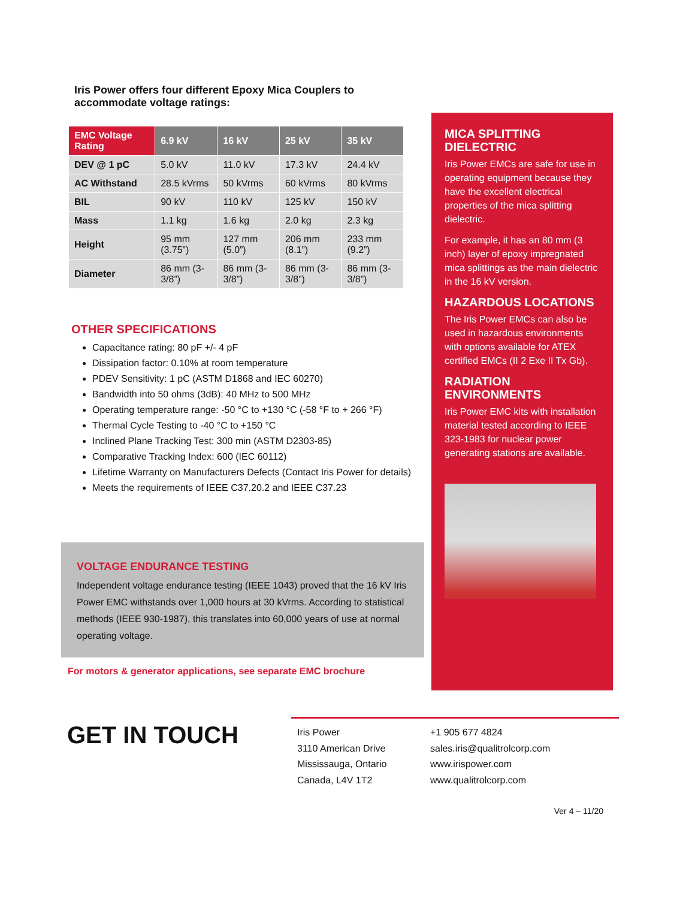Iris Power offers four different Epoxy Mica Couplers to accommodate voltage ratings:
| EMC Voltage Rating | 6.9 kV | 16 kV | 25 kV | 35 kV |
| --- | --- | --- | --- | --- |
| DEV @ 1 pC | 5.0 kV | 11.0 kV | 17.3 kV | 24.4 kV |
| AC Withstand | 28.5 kVrms | 50 kVrms | 60 kVrms | 80 kVrms |
| BIL | 90 kV | 110 kV | 125 kV | 150 kV |
| Mass | 1.1 kg | 1.6 kg | 2.0 kg | 2.3 kg |
| Height | 95 mm (3.75”) | 127 mm (5.0”) | 206 mm (8.1”) | 233 mm (9.2”) |
| Diameter | 86 mm (3-3/8”) | 86 mm (3-3/8”) | 86 mm (3-3/8”) | 86 mm (3-3/8”) |
OTHER SPECIFICATIONS
Capacitance rating: 80 pF +/- 4 pF
Dissipation factor: 0.10% at room temperature
PDEV Sensitivity: 1 pC (ASTM D1868 and IEC 60270)
Bandwidth into 50 ohms (3dB): 40 MHz to 500 MHz
Operating temperature range: -50 °C to +130 °C (-58 °F to + 266 °F)
Thermal Cycle Testing to -40 °C to +150 °C
Inclined Plane Tracking Test: 300 min (ASTM D2303-85)
Comparative Tracking Index: 600 (IEC 60112)
Lifetime Warranty on Manufacturers Defects (Contact Iris Power for details)
Meets the requirements of IEEE C37.20.2 and IEEE C37.23
VOLTAGE ENDURANCE TESTING
Independent voltage endurance testing (IEEE 1043) proved that the 16 kV Iris Power EMC withstands over 1,000 hours at 30 kVrms. According to statistical methods (IEEE 930-1987), this translates into 60,000 years of use at normal operating voltage.
For motors & generator applications, see separate EMC brochure
MICA SPLITTING DIELECTRIC
Iris Power EMCs are safe for use in operating equipment because they have the excellent electrical properties of the mica splitting dielectric.
For example, it has an 80 mm (3 inch) layer of epoxy impregnated mica splittings as the main dielectric in the 16 kV version.
HAZARDOUS LOCATIONS
The Iris Power EMCs can also be used in hazardous environments with options available for ATEX certified EMCs (II 2 Exe II Tx Gb).
RADIATION ENVIRONMENTS
Iris Power EMC kits with installation material tested according to IEEE 323-1983 for nuclear power generating stations are available.
GET IN TOUCH
Iris Power
3110 American Drive
Mississauga, Ontario
Canada, L4V 1T2
+1 905 677 4824
sales.iris@qualitrolcorp.com
www.irispower.com
www.qualitrolcorp.com
Ver 4 – 11/20